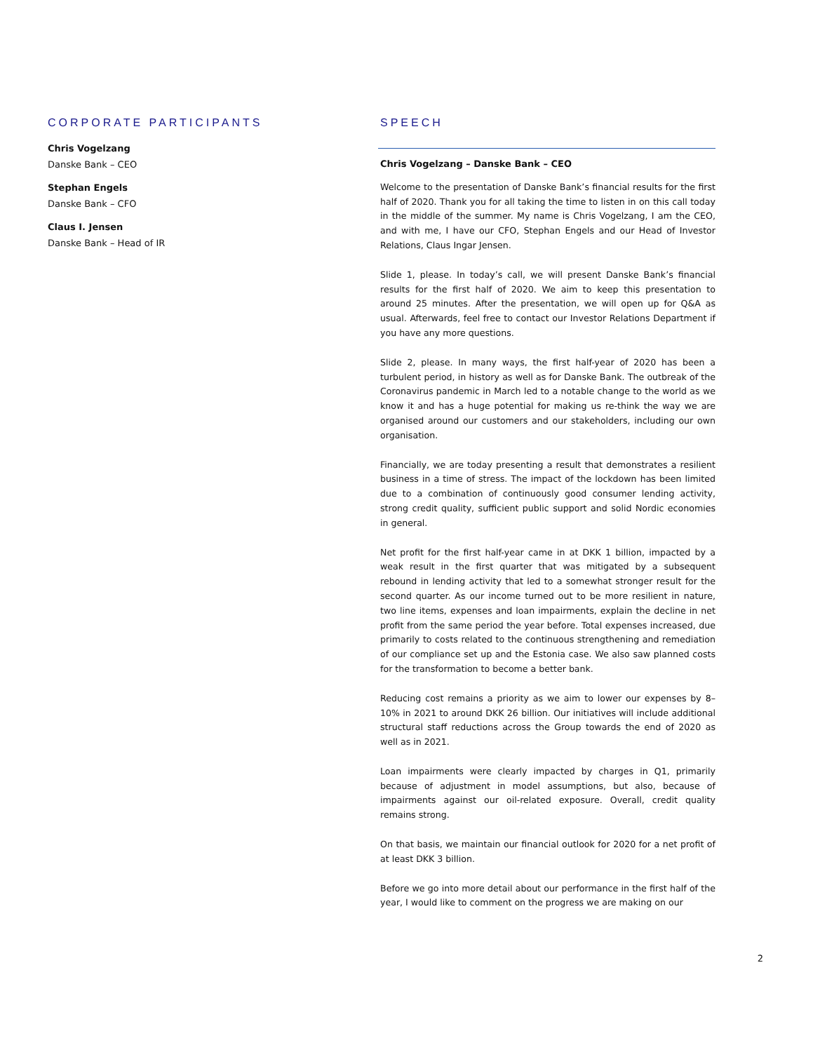CORPORATE PARTICIPANTS
Chris Vogelzang
Danske Bank – CEO
Stephan Engels
Danske Bank – CFO
Claus I. Jensen
Danske Bank – Head of IR
SPEECH
Chris Vogelzang – Danske Bank – CEO
Welcome to the presentation of Danske Bank’s financial results for the first half of 2020. Thank you for all taking the time to listen in on this call today in the middle of the summer. My name is Chris Vogelzang, I am the CEO, and with me, I have our CFO, Stephan Engels and our Head of Investor Relations, Claus Ingar Jensen.
Slide 1, please. In today’s call, we will present Danske Bank’s financial results for the first half of 2020. We aim to keep this presentation to around 25 minutes. After the presentation, we will open up for Q&A as usual. Afterwards, feel free to contact our Investor Relations Department if you have any more questions.
Slide 2, please. In many ways, the first half-year of 2020 has been a turbulent period, in history as well as for Danske Bank. The outbreak of the Coronavirus pandemic in March led to a notable change to the world as we know it and has a huge potential for making us re-think the way we are organised around our customers and our stakeholders, including our own organisation.
Financially, we are today presenting a result that demonstrates a resilient business in a time of stress. The impact of the lockdown has been limited due to a combination of continuously good consumer lending activity, strong credit quality, sufficient public support and solid Nordic economies in general.
Net profit for the first half-year came in at DKK 1 billion, impacted by a weak result in the first quarter that was mitigated by a subsequent rebound in lending activity that led to a somewhat stronger result for the second quarter. As our income turned out to be more resilient in nature, two line items, expenses and loan impairments, explain the decline in net profit from the same period the year before. Total expenses increased, due primarily to costs related to the continuous strengthening and remediation of our compliance set up and the Estonia case. We also saw planned costs for the transformation to become a better bank.
Reducing cost remains a priority as we aim to lower our expenses by 8–10% in 2021 to around DKK 26 billion. Our initiatives will include additional structural staff reductions across the Group towards the end of 2020 as well as in 2021.
Loan impairments were clearly impacted by charges in Q1, primarily because of adjustment in model assumptions, but also, because of impairments against our oil-related exposure. Overall, credit quality remains strong.
On that basis, we maintain our financial outlook for 2020 for a net profit of at least DKK 3 billion.
Before we go into more detail about our performance in the first half of the year, I would like to comment on the progress we are making on our
2